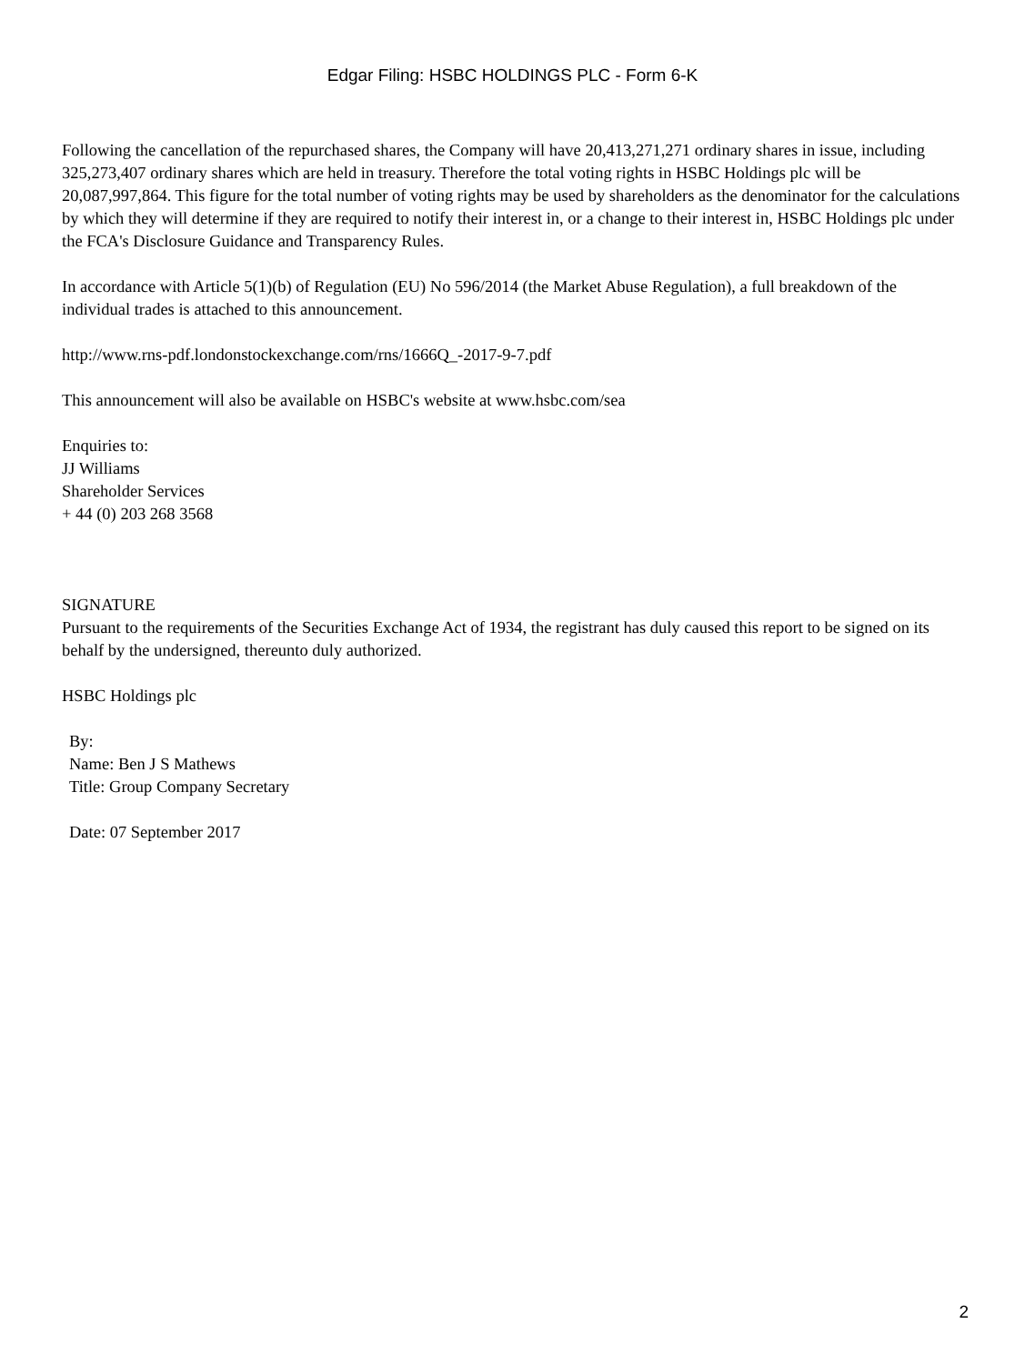Edgar Filing: HSBC HOLDINGS PLC - Form 6-K
Following the cancellation of the repurchased shares, the Company will have 20,413,271,271 ordinary shares in issue, including 325,273,407 ordinary shares which are held in treasury. Therefore the total voting rights in HSBC Holdings plc will be 20,087,997,864. This figure for the total number of voting rights may be used by shareholders as the denominator for the calculations by which they will determine if they are required to notify their interest in, or a change to their interest in, HSBC Holdings plc under the FCA's Disclosure Guidance and Transparency Rules.
In accordance with Article 5(1)(b) of Regulation (EU) No 596/2014 (the Market Abuse Regulation), a full breakdown of the individual trades is attached to this announcement.
http://www.rns-pdf.londonstockexchange.com/rns/1666Q_-2017-9-7.pdf
This announcement will also be available on HSBC's website at www.hsbc.com/sea
Enquiries to:
JJ Williams
Shareholder Services
+ 44 (0) 203 268 3568
SIGNATURE
Pursuant to the requirements of the Securities Exchange Act of 1934, the registrant has duly caused this report to be signed on its behalf by the undersigned, thereunto duly authorized.
HSBC Holdings plc
By:
Name: Ben J S Mathews
Title: Group Company Secretary
Date: 07 September 2017
2